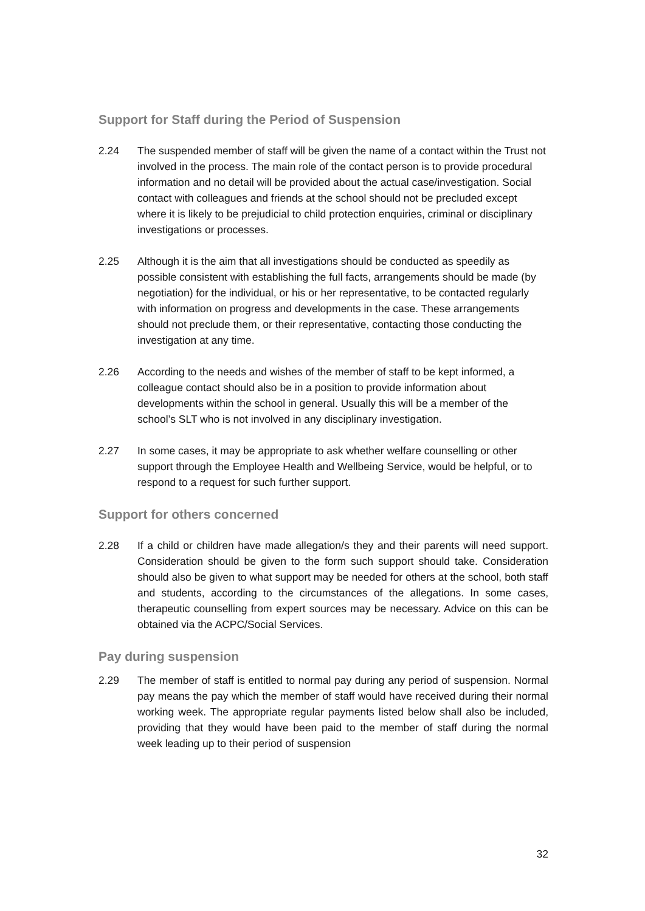Support for Staff during the Period of Suspension
2.24 The suspended member of staff will be given the name of a contact within the Trust not involved in the process. The main role of the contact person is to provide procedural information and no detail will be provided about the actual case/investigation. Social contact with colleagues and friends at the school should not be precluded except where it is likely to be prejudicial to child protection enquiries, criminal or disciplinary investigations or processes.
2.25 Although it is the aim that all investigations should be conducted as speedily as possible consistent with establishing the full facts, arrangements should be made (by negotiation) for the individual, or his or her representative, to be contacted regularly with information on progress and developments in the case. These arrangements should not preclude them, or their representative, contacting those conducting the investigation at any time.
2.26 According to the needs and wishes of the member of staff to be kept informed, a colleague contact should also be in a position to provide information about developments within the school in general. Usually this will be a member of the school’s SLT who is not involved in any disciplinary investigation.
2.27 In some cases, it may be appropriate to ask whether welfare counselling or other support through the Employee Health and Wellbeing Service, would be helpful, or to respond to a request for such further support.
Support for others concerned
2.28 If a child or children have made allegation/s they and their parents will need support. Consideration should be given to the form such support should take. Consideration should also be given to what support may be needed for others at the school, both staff and students, according to the circumstances of the allegations. In some cases, therapeutic counselling from expert sources may be necessary. Advice on this can be obtained via the ACPC/Social Services.
Pay during suspension
2.29 The member of staff is entitled to normal pay during any period of suspension. Normal pay means the pay which the member of staff would have received during their normal working week. The appropriate regular payments listed below shall also be included, providing that they would have been paid to the member of staff during the normal week leading up to their period of suspension
32